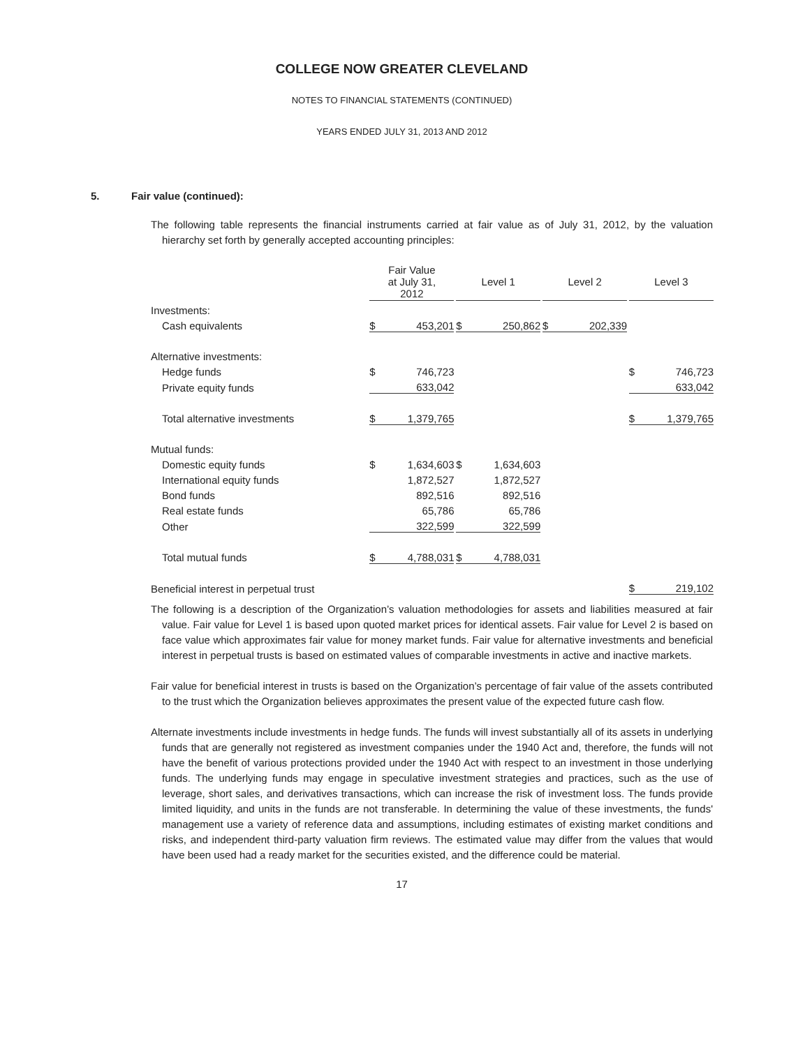COLLEGE NOW GREATER CLEVELAND
NOTES TO FINANCIAL STATEMENTS (CONTINUED)
YEARS ENDED JULY 31, 2013 AND 2012
5. Fair value (continued):
The following table represents the financial instruments carried at fair value as of July 31, 2012, by the valuation hierarchy set forth by generally accepted accounting principles:
| | Fair Value at July 31, 2012 | | | Level 1 | | | Level 2 | | | Level 3 | |
| --- | --- | --- | --- | --- | --- | --- | --- | --- | --- | --- | --- |
| Investments: | | | | | | | | | | | |
| Cash equivalents | $ | 453,201 | | $ | 250,862 | | $ | 202,339 | | | |
| Alternative investments: | | | | | | | | | | | |
| Hedge funds | $ | 746,723 | | | | | | | | $ | 746,723 |
| Private equity funds | | 633,042 | | | | | | | | | 633,042 |
| Total alternative investments | $ | 1,379,765 | | | | | | | | $ | 1,379,765 |
| Mutual funds: | | | | | | | | | | | |
| Domestic equity funds | $ | 1,634,603 | | $ | 1,634,603 | | | | | | |
| International equity funds | | 1,872,527 | | | 1,872,527 | | | | | | |
| Bond funds | | 892,516 | | | 892,516 | | | | | | |
| Real estate funds | | 65,786 | | | 65,786 | | | | | | |
| Other | | 322,599 | | | 322,599 | | | | | | |
| Total mutual funds | $ | 4,788,031 | | $ | 4,788,031 | | | | | | |
| Beneficial interest in perpetual trust | | | | | | | | | | $ | 219,102 |
The following is a description of the Organization’s valuation methodologies for assets and liabilities measured at fair value. Fair value for Level 1 is based upon quoted market prices for identical assets. Fair value for Level 2 is based on face value which approximates fair value for money market funds. Fair value for alternative investments and beneficial interest in perpetual trusts is based on estimated values of comparable investments in active and inactive markets.
Fair value for beneficial interest in trusts is based on the Organization’s percentage of fair value of the assets contributed to the trust which the Organization believes approximates the present value of the expected future cash flow.
Alternate investments include investments in hedge funds. The funds will invest substantially all of its assets in underlying funds that are generally not registered as investment companies under the 1940 Act and, therefore, the funds will not have the benefit of various protections provided under the 1940 Act with respect to an investment in those underlying funds. The underlying funds may engage in speculative investment strategies and practices, such as the use of leverage, short sales, and derivatives transactions, which can increase the risk of investment loss. The funds provide limited liquidity, and units in the funds are not transferable. In determining the value of these investments, the funds' management use a variety of reference data and assumptions, including estimates of existing market conditions and risks, and independent third-party valuation firm reviews. The estimated value may differ from the values that would have been used had a ready market for the securities existed, and the difference could be material.
17